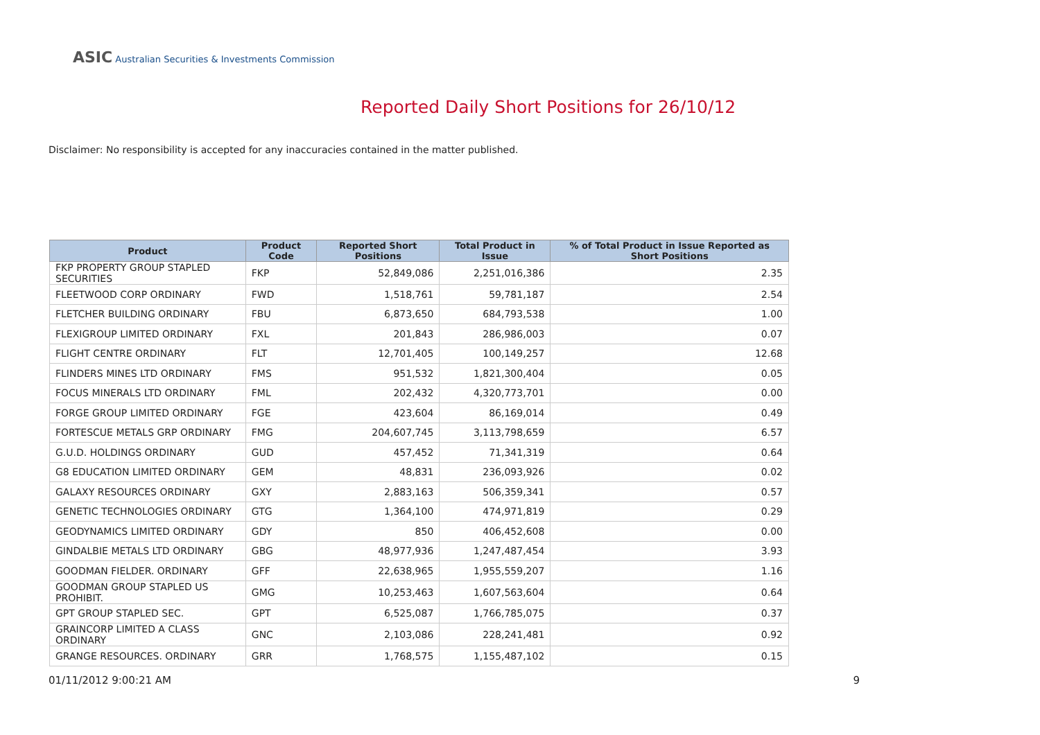ASIC Australian Securities & Investments Commission
Reported Daily Short Positions for 26/10/12
Disclaimer: No responsibility is accepted for any inaccuracies contained in the matter published.
| Product | Product Code | Reported Short Positions | Total Product in Issue | % of Total Product in Issue Reported as Short Positions |
| --- | --- | --- | --- | --- |
| FKP PROPERTY GROUP STAPLED SECURITIES | FKP | 52,849,086 | 2,251,016,386 | 2.35 |
| FLEETWOOD CORP ORDINARY | FWD | 1,518,761 | 59,781,187 | 2.54 |
| FLETCHER BUILDING ORDINARY | FBU | 6,873,650 | 684,793,538 | 1.00 |
| FLEXIGROUP LIMITED ORDINARY | FXL | 201,843 | 286,986,003 | 0.07 |
| FLIGHT CENTRE ORDINARY | FLT | 12,701,405 | 100,149,257 | 12.68 |
| FLINDERS MINES LTD ORDINARY | FMS | 951,532 | 1,821,300,404 | 0.05 |
| FOCUS MINERALS LTD ORDINARY | FML | 202,432 | 4,320,773,701 | 0.00 |
| FORGE GROUP LIMITED ORDINARY | FGE | 423,604 | 86,169,014 | 0.49 |
| FORTESCUE METALS GRP ORDINARY | FMG | 204,607,745 | 3,113,798,659 | 6.57 |
| G.U.D. HOLDINGS ORDINARY | GUD | 457,452 | 71,341,319 | 0.64 |
| G8 EDUCATION LIMITED ORDINARY | GEM | 48,831 | 236,093,926 | 0.02 |
| GALAXY RESOURCES ORDINARY | GXY | 2,883,163 | 506,359,341 | 0.57 |
| GENETIC TECHNOLOGIES ORDINARY | GTG | 1,364,100 | 474,971,819 | 0.29 |
| GEODYNAMICS LIMITED ORDINARY | GDY | 850 | 406,452,608 | 0.00 |
| GINDALBIE METALS LTD ORDINARY | GBG | 48,977,936 | 1,247,487,454 | 3.93 |
| GOODMAN FIELDER. ORDINARY | GFF | 22,638,965 | 1,955,559,207 | 1.16 |
| GOODMAN GROUP STAPLED US PROHIBIT. | GMG | 10,253,463 | 1,607,563,604 | 0.64 |
| GPT GROUP STAPLED SEC. | GPT | 6,525,087 | 1,766,785,075 | 0.37 |
| GRAINCORP LIMITED A CLASS ORDINARY | GNC | 2,103,086 | 228,241,481 | 0.92 |
| GRANGE RESOURCES. ORDINARY | GRR | 1,768,575 | 1,155,487,102 | 0.15 |
01/11/2012 9:00:21 AM 9